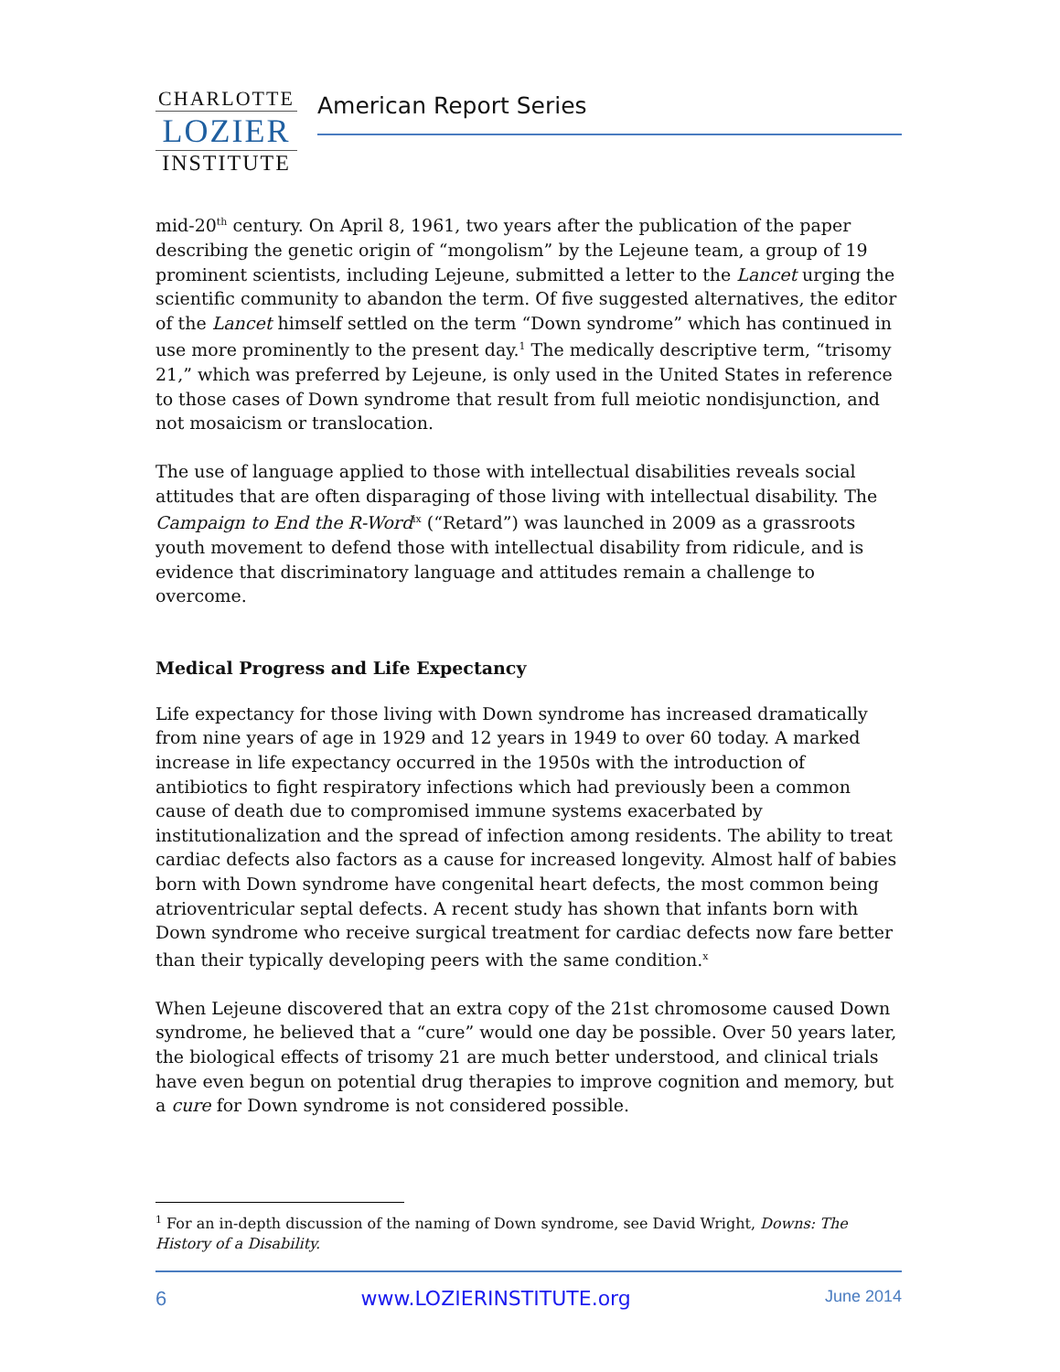CHARLOTTE
LOZIER
INSTITUTE
American Report Series
mid-20<sup>th</sup> century. On April 8, 1961, two years after the publication of the paper describing the genetic origin of “mongolism” by the Lejeune team, a group of 19 prominent scientists, including Lejeune, submitted a letter to the Lancet urging the scientific community to abandon the term. Of five suggested alternatives, the editor of the Lancet himself settled on the term “Down syndrome” which has continued in use more prominently to the present day.<sup>1</sup> The medically descriptive term, “trisomy 21,” which was preferred by Lejeune, is only used in the United States in reference to those cases of Down syndrome that result from full meiotic nondisjunction, and not mosaicism or translocation.
The use of language applied to those with intellectual disabilities reveals social attitudes that are often disparaging of those living with intellectual disability. The Campaign to End the R-Word<sup>ix</sup> (“Retard”) was launched in 2009 as a grassroots youth movement to defend those with intellectual disability from ridicule, and is evidence that discriminatory language and attitudes remain a challenge to overcome.
Medical Progress and Life Expectancy
Life expectancy for those living with Down syndrome has increased dramatically from nine years of age in 1929 and 12 years in 1949 to over 60 today. A marked increase in life expectancy occurred in the 1950s with the introduction of antibiotics to fight respiratory infections which had previously been a common cause of death due to compromised immune systems exacerbated by institutionalization and the spread of infection among residents. The ability to treat cardiac defects also factors as a cause for increased longevity. Almost half of babies born with Down syndrome have congenital heart defects, the most common being atrioventricular septal defects. A recent study has shown that infants born with Down syndrome who receive surgical treatment for cardiac defects now fare better than their typically developing peers with the same condition.<sup>x</sup>
When Lejeune discovered that an extra copy of the 21st chromosome caused Down syndrome, he believed that a “cure” would one day be possible. Over 50 years later, the biological effects of trisomy 21 are much better understood, and clinical trials have even begun on potential drug therapies to improve cognition and memory, but a cure for Down syndrome is not considered possible.
<sup>1</sup> For an in-depth discussion of the naming of Down syndrome, see David Wright, Downs: The History of a Disability.
6 www.LOZIERINSTITUTE.org June 2014